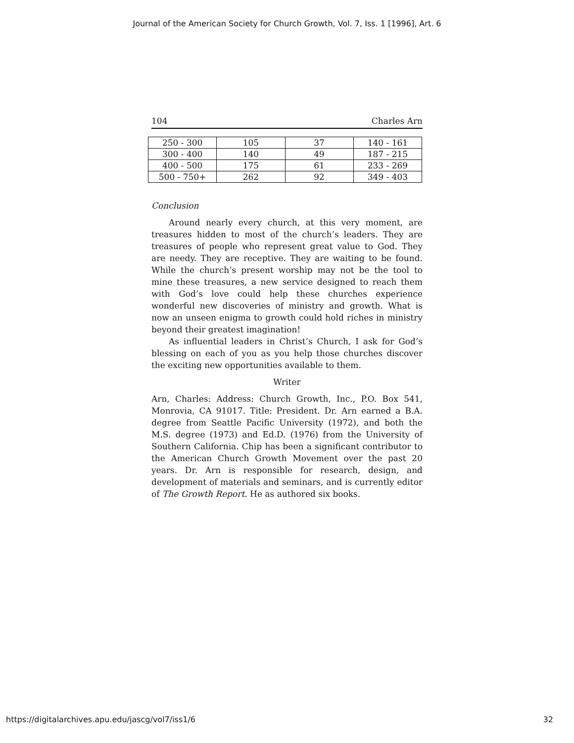Journal of the American Society for Church Growth, Vol. 7, Iss. 1 [1996], Art. 6
104 Charles Arn
| 250 - 300 | 105 | 37 | 140 - 161 |
| 300 - 400 | 140 | 49 | 187 - 215 |
| 400 - 500 | 175 | 61 | 233 - 269 |
| 500 - 750+ | 262 | 92 | 349 - 403 |
Conclusion
Around nearly every church, at this very moment, are treasures hidden to most of the church’s leaders. They are treasures of people who represent great value to God. They are needy. They are receptive. They are waiting to be found. While the church’s present worship may not be the tool to mine these treasures, a new service designed to reach them with God’s love could help these churches experience wonderful new discoveries of ministry and growth. What is now an unseen enigma to growth could hold riches in ministry beyond their greatest imagination!
As influential leaders in Christ’s Church, I ask for God’s blessing on each of you as you help those churches discover the exciting new opportunities available to them.
Writer
Arn, Charles: Address: Church Growth, Inc., P.O. Box 541, Monrovia, CA 91017. Title: President. Dr. Arn earned a B.A. degree from Seattle Pacific University (1972), and both the M.S. degree (1973) and Ed.D. (1976) from the University of Southern California. Chip has been a significant contributor to the American Church Growth Movement over the past 20 years. Dr. Arn is responsible for research, design, and development of materials and seminars, and is currently editor of The Growth Report. He as authored six books.
https://digitalarchives.apu.edu/jascg/vol7/iss1/6 32